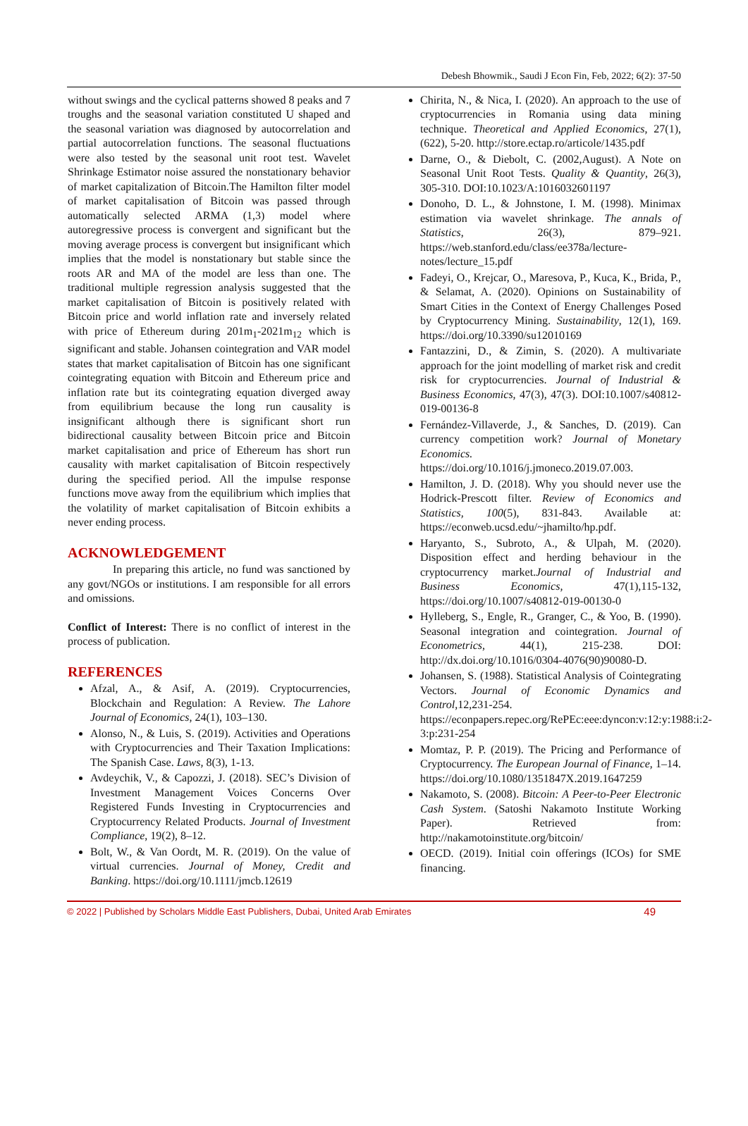Debesh Bhowmik., Saudi J Econ Fin, Feb, 2022; 6(2): 37-50
without swings and the cyclical patterns showed 8 peaks and 7 troughs and the seasonal variation constituted U shaped and the seasonal variation was diagnosed by autocorrelation and partial autocorrelation functions. The seasonal fluctuations were also tested by the seasonal unit root test. Wavelet Shrinkage Estimator noise assured the nonstationary behavior of market capitalization of Bitcoin.The Hamilton filter model of market capitalisation of Bitcoin was passed through automatically selected ARMA (1,3) model where autoregressive process is convergent and significant but the moving average process is convergent but insignificant which implies that the model is nonstationary but stable since the roots AR and MA of the model are less than one. The traditional multiple regression analysis suggested that the market capitalisation of Bitcoin is positively related with Bitcoin price and world inflation rate and inversely related with price of Ethereum during 201m<sub>1</sub>-2021m<sub>12</sub> which is significant and stable. Johansen cointegration and VAR model states that market capitalisation of Bitcoin has one significant cointegrating equation with Bitcoin and Ethereum price and inflation rate but its cointegrating equation diverged away from equilibrium because the long run causality is insignificant although there is significant short run bidirectional causality between Bitcoin price and Bitcoin market capitalisation and price of Ethereum has short run causality with market capitalisation of Bitcoin respectively during the specified period. All the impulse response functions move away from the equilibrium which implies that the volatility of market capitalisation of Bitcoin exhibits a never ending process.
ACKNOWLEDGEMENT
In preparing this article, no fund was sanctioned by any govt/NGOs or institutions. I am responsible for all errors and omissions.
Conflict of Interest: There is no conflict of interest in the process of publication.
REFERENCES
Afzal, A., & Asif, A. (2019). Cryptocurrencies, Blockchain and Regulation: A Review. The Lahore Journal of Economics, 24(1), 103–130.
Alonso, N., & Luis, S. (2019). Activities and Operations with Cryptocurrencies and Their Taxation Implications: The Spanish Case. Laws, 8(3), 1-13.
Avdeychik, V., & Capozzi, J. (2018). SEC’s Division of Investment Management Voices Concerns Over Registered Funds Investing in Cryptocurrencies and Cryptocurrency Related Products. Journal of Investment Compliance, 19(2), 8–12.
Bolt, W., & Van Oordt, M. R. (2019). On the value of virtual currencies. Journal of Money, Credit and Banking. https://doi.org/10.1111/jmcb.12619
Chirita, N., & Nica, I. (2020). An approach to the use of cryptocurrencies in Romania using data mining technique. Theoretical and Applied Economics, 27(1), (622), 5-20. http://store.ectap.ro/articole/1435.pdf
Darne, O., & Diebolt, C. (2002,August). A Note on Seasonal Unit Root Tests. Quality & Quantity, 26(3), 305-310. DOI:10.1023/A:1016032601197
Donoho, D. L., & Johnstone, I. M. (1998). Minimax estimation via wavelet shrinkage. The annals of Statistics, 26(3), 879–921. https://web.stanford.edu/class/ee378a/lecture-notes/lecture_15.pdf
Fadeyi, O., Krejcar, O., Maresova, P., Kuca, K., Brida, P., & Selamat, A. (2020). Opinions on Sustainability of Smart Cities in the Context of Energy Challenges Posed by Cryptocurrency Mining. Sustainability, 12(1), 169. https://doi.org/10.3390/su12010169
Fantazzini, D., & Zimin, S. (2020). A multivariate approach for the joint modelling of market risk and credit risk for cryptocurrencies. Journal of Industrial & Business Economics, 47(3), 47(3). DOI:10.1007/s40812-019-00136-8
Fernández-Villaverde, J., & Sanches, D. (2019). Can currency competition work? Journal of Monetary Economics. https://doi.org/10.1016/j.jmoneco.2019.07.003.
Hamilton, J. D. (2018). Why you should never use the Hodrick-Prescott filter. Review of Economics and Statistics, 100(5), 831-843. Available at: https://econweb.ucsd.edu/~jhamilto/hp.pdf.
Haryanto, S., Subroto, A., & Ulpah, M. (2020). Disposition effect and herding behaviour in the cryptocurrency market.Journal of Industrial and Business Economics, 47(1),115-132, https://doi.org/10.1007/s40812-019-00130-0
Hylleberg, S., Engle, R., Granger, C., & Yoo, B. (1990). Seasonal integration and cointegration. Journal of Econometrics, 44(1), 215-238. DOI: http://dx.doi.org/10.1016/0304-4076(90)90080-D.
Johansen, S. (1988). Statistical Analysis of Cointegrating Vectors. Journal of Economic Dynamics and Control,12,231-254. https://econpapers.repec.org/RePEc:eee:dyncon:v:12:y:1988:i:2-3:p:231-254
Momtaz, P. P. (2019). The Pricing and Performance of Cryptocurrency. The European Journal of Finance, 1–14. https://doi.org/10.1080/1351847X.2019.1647259
Nakamoto, S. (2008). Bitcoin: A Peer-to-Peer Electronic Cash System. (Satoshi Nakamoto Institute Working Paper). Retrieved from: http://nakamotoinstitute.org/bitcoin/
OECD. (2019). Initial coin offerings (ICOs) for SME financing.
© 2022 | Published by Scholars Middle East Publishers, Dubai, United Arab Emirates 49